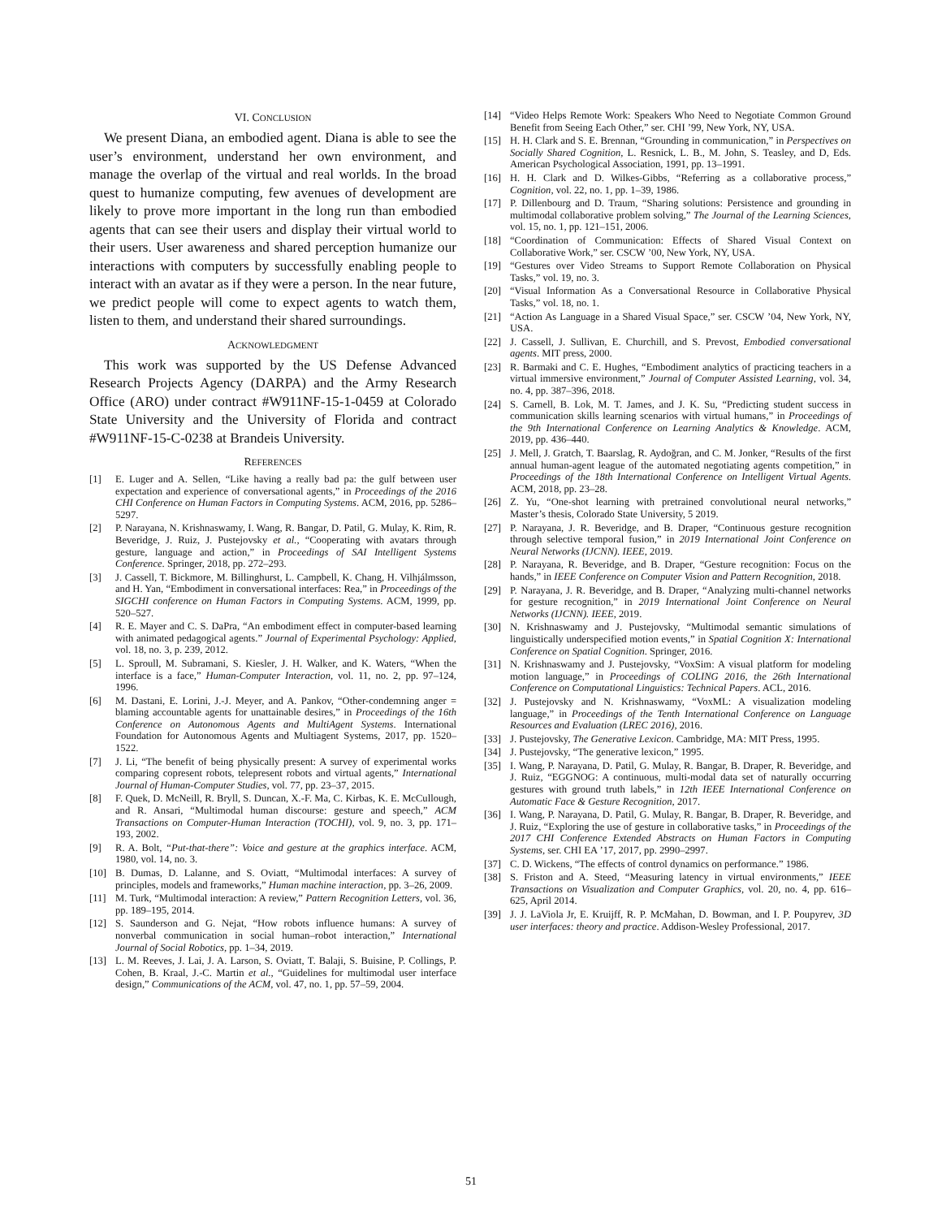VI. CONCLUSION
We present Diana, an embodied agent. Diana is able to see the user’s environment, understand her own environment, and manage the overlap of the virtual and real worlds. In the broad quest to humanize computing, few avenues of development are likely to prove more important in the long run than embodied agents that can see their users and display their virtual world to their users. User awareness and shared perception humanize our interactions with computers by successfully enabling people to interact with an avatar as if they were a person. In the near future, we predict people will come to expect agents to watch them, listen to them, and understand their shared surroundings.
ACKNOWLEDGMENT
This work was supported by the US Defense Advanced Research Projects Agency (DARPA) and the Army Research Office (ARO) under contract #W911NF-15-1-0459 at Colorado State University and the University of Florida and contract #W911NF-15-C-0238 at Brandeis University.
REFERENCES
[1] E. Luger and A. Sellen, “Like having a really bad pa: the gulf between user expectation and experience of conversational agents,” in Proceedings of the 2016 CHI Conference on Human Factors in Computing Systems. ACM, 2016, pp. 5286–5297.
[2] P. Narayana, N. Krishnaswamy, I. Wang, R. Bangar, D. Patil, G. Mulay, K. Rim, R. Beveridge, J. Ruiz, J. Pustejovsky et al., “Cooperating with avatars through gesture, language and action,” in Proceedings of SAI Intelligent Systems Conference. Springer, 2018, pp. 272–293.
[3] J. Cassell, T. Bickmore, M. Billinghurst, L. Campbell, K. Chang, H. Vilhjálmsson, and H. Yan, “Embodiment in conversational interfaces: Rea,” in Proceedings of the SIGCHI conference on Human Factors in Computing Systems. ACM, 1999, pp. 520–527.
[4] R. E. Mayer and C. S. DaPra, “An embodiment effect in computer-based learning with animated pedagogical agents.” Journal of Experimental Psychology: Applied, vol. 18, no. 3, p. 239, 2012.
[5] L. Sproull, M. Subramani, S. Kiesler, J. H. Walker, and K. Waters, “When the interface is a face,” Human-Computer Interaction, vol. 11, no. 2, pp. 97–124, 1996.
[6] M. Dastani, E. Lorini, J.-J. Meyer, and A. Pankov, “Other-condemning anger = blaming accountable agents for unattainable desires,” in Proceedings of the 16th Conference on Autonomous Agents and MultiAgent Systems. International Foundation for Autonomous Agents and Multiagent Systems, 2017, pp. 1520–1522.
[7] J. Li, “The benefit of being physically present: A survey of experimental works comparing copresent robots, telepresent robots and virtual agents,” International Journal of Human-Computer Studies, vol. 77, pp. 23–37, 2015.
[8] F. Quek, D. McNeill, R. Bryll, S. Duncan, X.-F. Ma, C. Kirbas, K. E. McCullough, and R. Ansari, “Multimodal human discourse: gesture and speech,” ACM Transactions on Computer-Human Interaction (TOCHI), vol. 9, no. 3, pp. 171–193, 2002.
[9] R. A. Bolt, “Put-that-there”: Voice and gesture at the graphics interface. ACM, 1980, vol. 14, no. 3.
[10] B. Dumas, D. Lalanne, and S. Oviatt, “Multimodal interfaces: A survey of principles, models and frameworks,” Human machine interaction, pp. 3–26, 2009.
[11] M. Turk, “Multimodal interaction: A review,” Pattern Recognition Letters, vol. 36, pp. 189–195, 2014.
[12] S. Saunderson and G. Nejat, “How robots influence humans: A survey of nonverbal communication in social human–robot interaction,” International Journal of Social Robotics, pp. 1–34, 2019.
[13] L. M. Reeves, J. Lai, J. A. Larson, S. Oviatt, T. Balaji, S. Buisine, P. Collings, P. Cohen, B. Kraal, J.-C. Martin et al., “Guidelines for multimodal user interface design,” Communications of the ACM, vol. 47, no. 1, pp. 57–59, 2004.
[14] “Video Helps Remote Work: Speakers Who Need to Negotiate Common Ground Benefit from Seeing Each Other,” ser. CHI ’99, New York, NY, USA.
[15] H. H. Clark and S. E. Brennan, “Grounding in communication,” in Perspectives on Socially Shared Cognition, L. Resnick, L. B., M. John, S. Teasley, and D, Eds. American Psychological Association, 1991, pp. 13–1991.
[16] H. H. Clark and D. Wilkes-Gibbs, “Referring as a collaborative process,” Cognition, vol. 22, no. 1, pp. 1–39, 1986.
[17] P. Dillenbourg and D. Traum, “Sharing solutions: Persistence and grounding in multimodal collaborative problem solving,” The Journal of the Learning Sciences, vol. 15, no. 1, pp. 121–151, 2006.
[18] “Coordination of Communication: Effects of Shared Visual Context on Collaborative Work,” ser. CSCW ’00, New York, NY, USA.
[19] “Gestures over Video Streams to Support Remote Collaboration on Physical Tasks,” vol. 19, no. 3.
[20] “Visual Information As a Conversational Resource in Collaborative Physical Tasks,” vol. 18, no. 1.
[21] “Action As Language in a Shared Visual Space,” ser. CSCW ’04, New York, NY, USA.
[22] J. Cassell, J. Sullivan, E. Churchill, and S. Prevost, Embodied conversational agents. MIT press, 2000.
[23] R. Barmaki and C. E. Hughes, “Embodiment analytics of practicing teachers in a virtual immersive environment,” Journal of Computer Assisted Learning, vol. 34, no. 4, pp. 387–396, 2018.
[24] S. Carnell, B. Lok, M. T. James, and J. K. Su, “Predicting student success in communication skills learning scenarios with virtual humans,” in Proceedings of the 9th International Conference on Learning Analytics & Knowledge. ACM, 2019, pp. 436–440.
[25] J. Mell, J. Gratch, T. Baarslag, R. Aydoğran, and C. M. Jonker, “Results of the first annual human-agent league of the automated negotiating agents competition,” in Proceedings of the 18th International Conference on Intelligent Virtual Agents. ACM, 2018, pp. 23–28.
[26] Z. Yu, “One-shot learning with pretrained convolutional neural networks,” Master’s thesis, Colorado State University, 5 2019.
[27] P. Narayana, J. R. Beveridge, and B. Draper, “Continuous gesture recognition through selective temporal fusion,” in 2019 International Joint Conference on Neural Networks (IJCNN). IEEE, 2019.
[28] P. Narayana, R. Beveridge, and B. Draper, “Gesture recognition: Focus on the hands,” in IEEE Conference on Computer Vision and Pattern Recognition, 2018.
[29] P. Narayana, J. R. Beveridge, and B. Draper, “Analyzing multi-channel networks for gesture recognition,” in 2019 International Joint Conference on Neural Networks (IJCNN). IEEE, 2019.
[30] N. Krishnaswamy and J. Pustejovsky, “Multimodal semantic simulations of linguistically underspecified motion events,” in Spatial Cognition X: International Conference on Spatial Cognition. Springer, 2016.
[31] N. Krishnaswamy and J. Pustejovsky, “VoxSim: A visual platform for modeling motion language,” in Proceedings of COLING 2016, the 26th International Conference on Computational Linguistics: Technical Papers. ACL, 2016.
[32] J. Pustejovsky and N. Krishnaswamy, “VoxML: A visualization modeling language,” in Proceedings of the Tenth International Conference on Language Resources and Evaluation (LREC 2016), 2016.
[33] J. Pustejovsky, The Generative Lexicon. Cambridge, MA: MIT Press, 1995.
[34] J. Pustejovsky, “The generative lexicon,” 1995.
[35] I. Wang, P. Narayana, D. Patil, G. Mulay, R. Bangar, B. Draper, R. Beveridge, and J. Ruiz, “EGGNOG: A continuous, multi-modal data set of naturally occurring gestures with ground truth labels,” in 12th IEEE International Conference on Automatic Face & Gesture Recognition, 2017.
[36] I. Wang, P. Narayana, D. Patil, G. Mulay, R. Bangar, B. Draper, R. Beveridge, and J. Ruiz, “Exploring the use of gesture in collaborative tasks,” in Proceedings of the 2017 CHI Conference Extended Abstracts on Human Factors in Computing Systems, ser. CHI EA ’17, 2017, pp. 2990–2997.
[37] C. D. Wickens, “The effects of control dynamics on performance.” 1986.
[38] S. Friston and A. Steed, “Measuring latency in virtual environments,” IEEE Transactions on Visualization and Computer Graphics, vol. 20, no. 4, pp. 616–625, April 2014.
[39] J. J. LaViola Jr, E. Kruijff, R. P. McMahan, D. Bowman, and I. P. Poupyrev, 3D user interfaces: theory and practice. Addison-Wesley Professional, 2017.
51